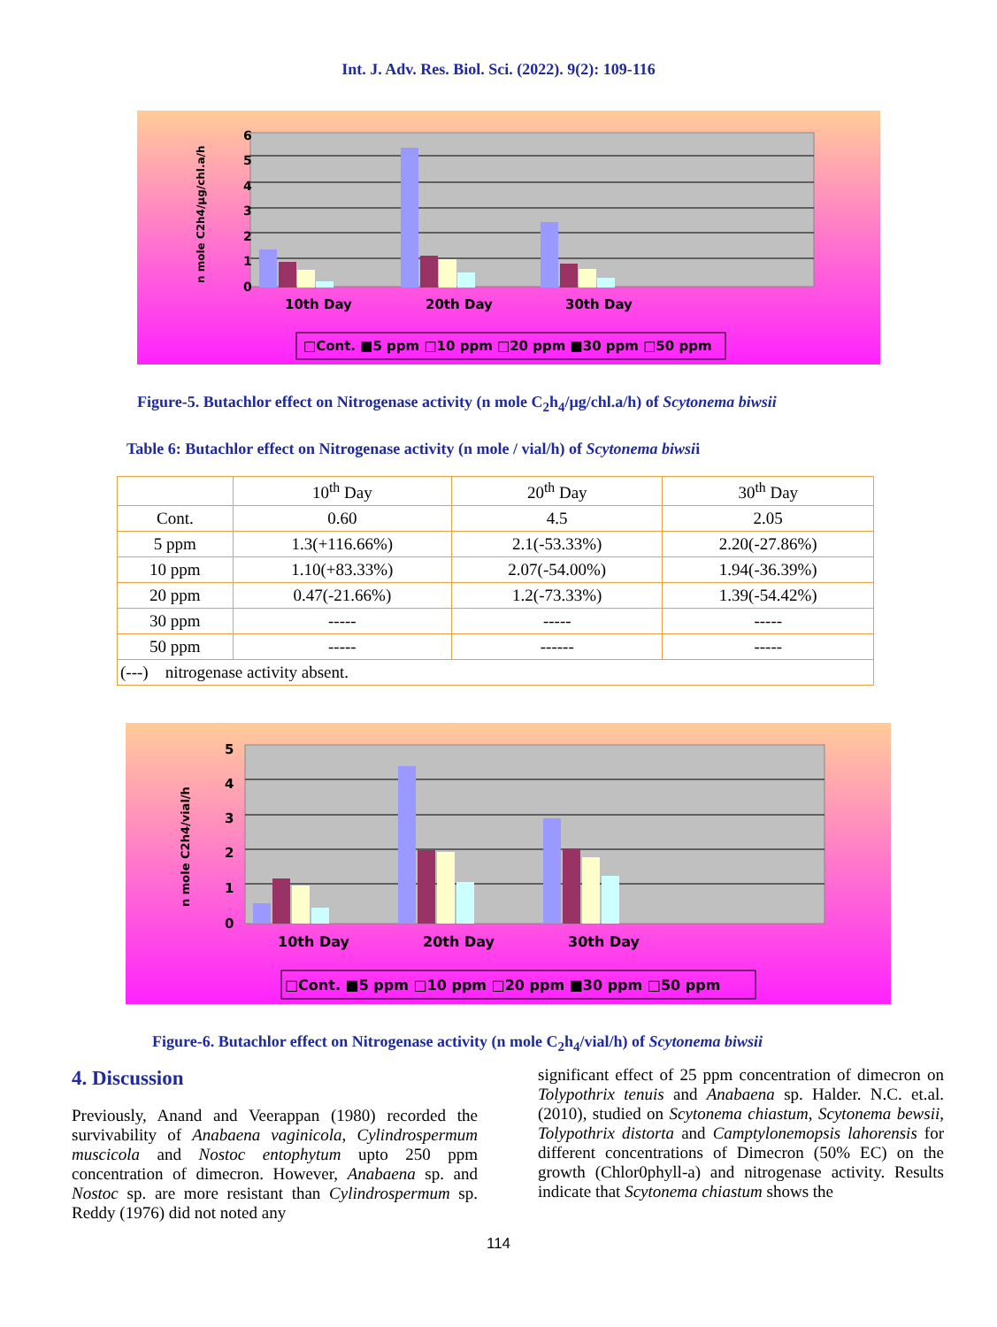Int. J. Adv. Res. Biol. Sci. (2022). 9(2): 109-116
6
5
4
3
2
1
0
n mole C2h4/µg/chl.a/h
10th Day
20th Day
30th Day
□Cont. ■5 ppm □10 ppm □20 ppm ■30 ppm □50 ppm
Figure-5. Butachlor effect on Nitrogenase activity (n mole C<sub>2</sub>h<sub>4</sub>/µg/chl.a/h) of Scytonema biwsii
Table 6: Butachlor effect on Nitrogenase activity (n mole / vial/h) of Scytonema biwsii
| | 10<sup>th</sup> Day | 20<sup>th</sup> Day | 30<sup>th</sup> Day |
| Cont. | 0.60 | 4.5 | 2.05 |
| 5 ppm | 1.3(+116.66%) | 2.1(-53.33%) | 2.20(-27.86%) |
| 10 ppm | 1.10(+83.33%) | 2.07(-54.00%) | 1.94(-36.39%) |
| 20 ppm | 0.47(-21.66%) | 1.2(-73.33%) | 1.39(-54.42%) |
| 30 ppm | ----- | ----- | ----- |
| 50 ppm | ----- | ------ | ----- |
| (---) nitrogenase activity absent. | | | |
5
4
3
2
1
0
n mole C2h4/vial/h
10th Day
20th Day
30th Day
□Cont. ■5 ppm □10 ppm □20 ppm ■30 ppm □50 ppm
Figure-6. Butachlor effect on Nitrogenase activity (n mole C<sub>2</sub>h<sub>4</sub>/vial/h) of Scytonema biwsii
4. Discussion
Previously, Anand and Veerappan (1980) recorded the survivability of Anabaena vaginicola, Cylindrospermum muscicola and Nostoc entophytum upto 250 ppm concentration of dimecron. However, Anabaena sp. and Nostoc sp. are more resistant than Cylindrospermum sp. Reddy (1976) did not noted any
significant effect of 25 ppm concentration of dimecron on Tolypothrix tenuis and Anabaena sp. Halder. N.C. et.al. (2010), studied on Scytonema chiastum, Scytonema bewsii, Tolypothrix distorta and Camptylonemopsis lahorensis for different concentrations of Dimecron (50% EC) on the growth (Chlor0phyll-a) and nitrogenase activity. Results indicate that Scytonema chiastum shows the
114